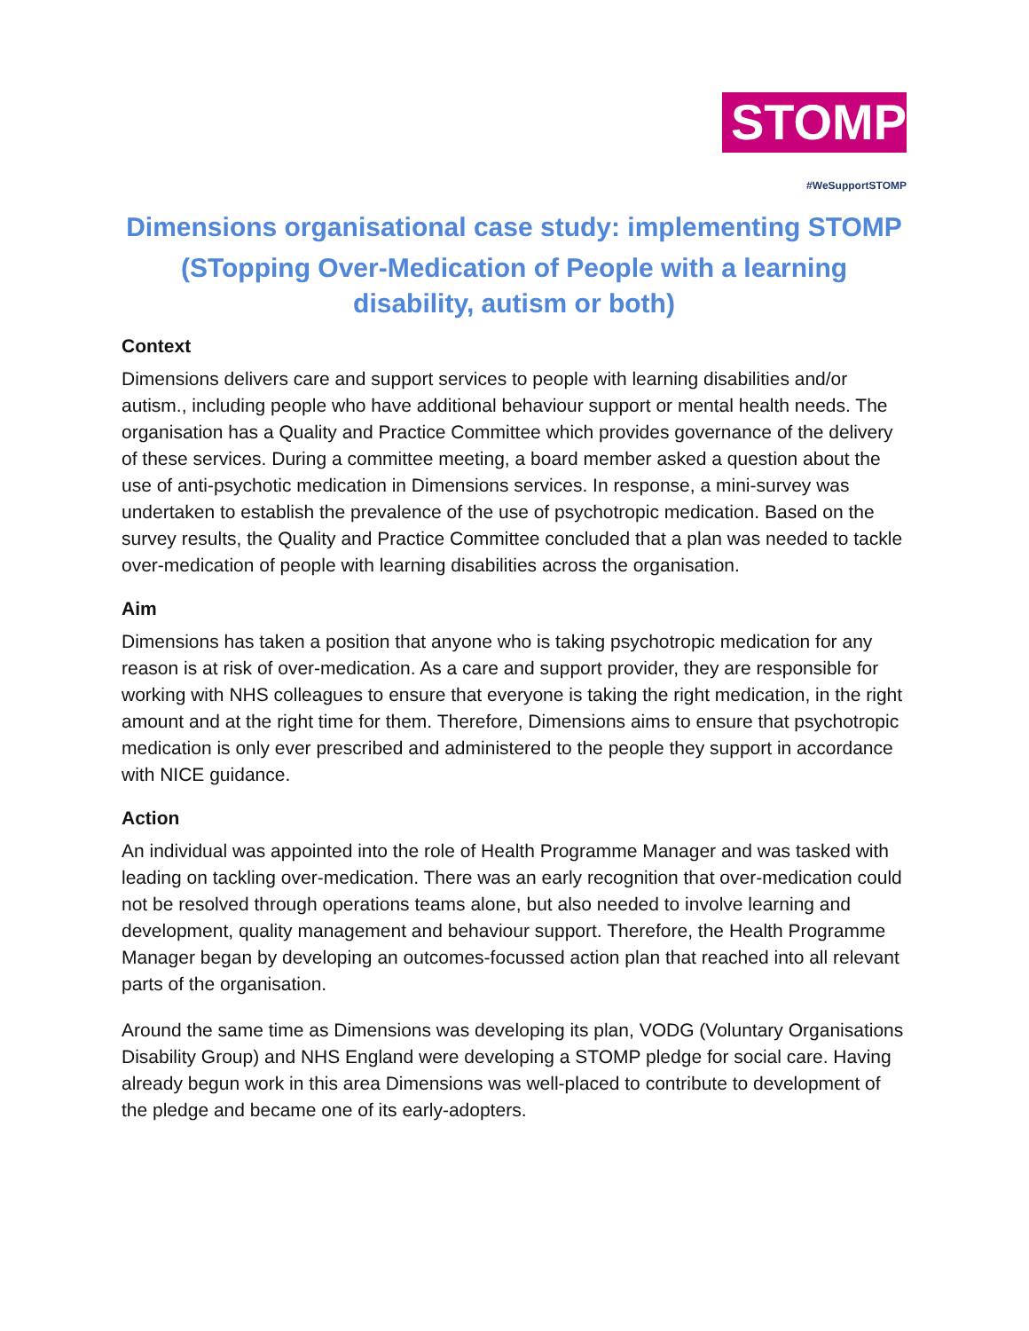STOMP
#WeSupportSTOMP
Dimensions organisational case study: implementing STOMP
(STopping Over-Medication of People with a learning disability, autism or both)
Context
Dimensions delivers care and support services to people with learning disabilities and/or autism., including people who have additional behaviour support or mental health needs. The organisation has a Quality and Practice Committee which provides governance of the delivery of these services. During a committee meeting, a board member asked a question about the use of anti-psychotic medication in Dimensions services. In response, a mini-survey was undertaken to establish the prevalence of the use of psychotropic medication. Based on the survey results, the Quality and Practice Committee concluded that a plan was needed to tackle over-medication of people with learning disabilities across the organisation.
Aim
Dimensions has taken a position that anyone who is taking psychotropic medication for any reason is at risk of over-medication. As a care and support provider, they are responsible for working with NHS colleagues to ensure that everyone is taking the right medication, in the right amount and at the right time for them. Therefore, Dimensions aims to ensure that psychotropic medication is only ever prescribed and administered to the people they support in accordance with NICE guidance.
Action
An individual was appointed into the role of Health Programme Manager and was tasked with leading on tackling over-medication. There was an early recognition that over-medication could not be resolved through operations teams alone, but also needed to involve learning and development, quality management and behaviour support. Therefore, the Health Programme Manager began by developing an outcomes-focussed action plan that reached into all relevant parts of the organisation.
Around the same time as Dimensions was developing its plan, VODG (Voluntary Organisations Disability Group) and NHS England were developing a STOMP pledge for social care. Having already begun work in this area Dimensions was well-placed to contribute to development of the pledge and became one of its early-adopters.